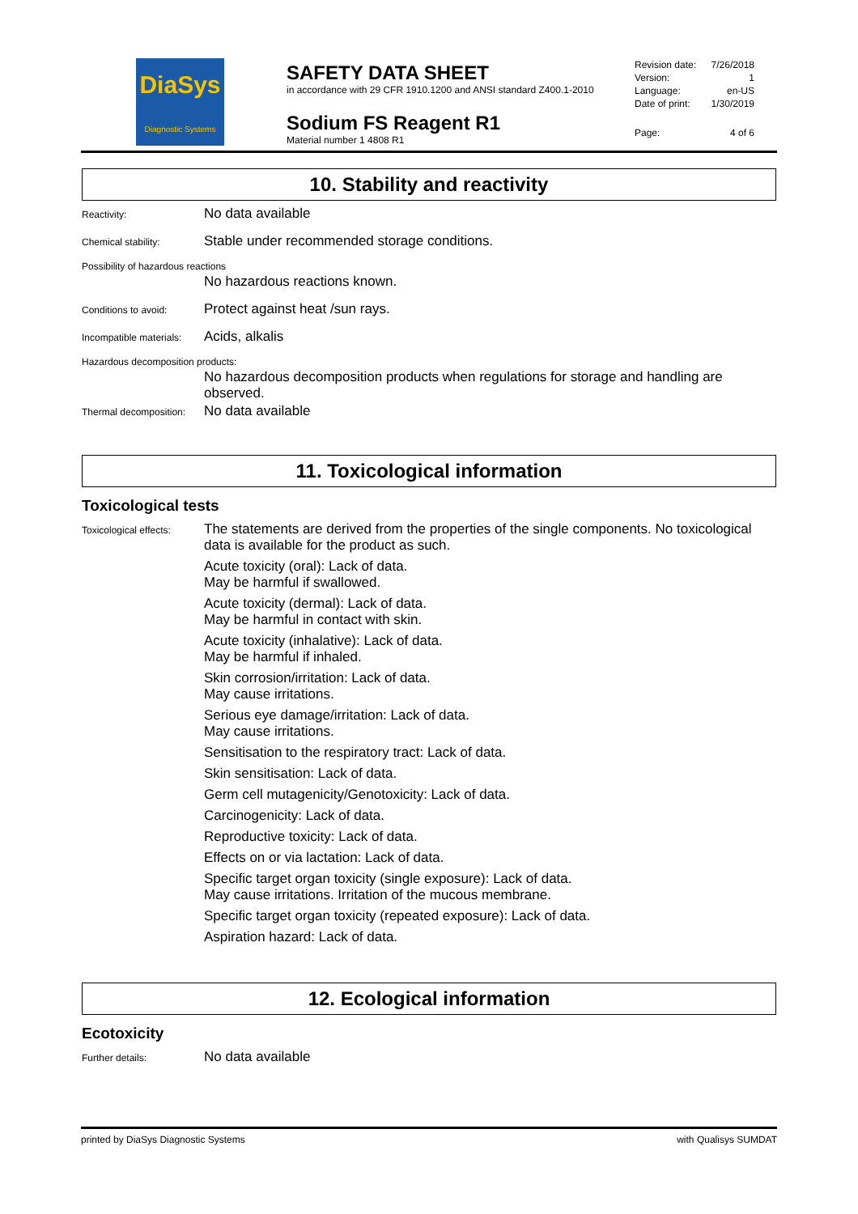DiaSys
Diagnostic Systems
SAFETY DATA SHEET
in accordance with 29 CFR 1910.1200 and ANSI standard Z400.1-2010
Sodium FS Reagent R1
Material number 1 4808 R1
Revision date: 7/26/2018
Version: 1
Language: en-US
Date of print: 1/30/2019
Page: 4 of 6
10. Stability and reactivity
Reactivity:
No data available
Chemical stability:
Stable under recommended storage conditions.
Possibility of hazardous reactions
No hazardous reactions known.
Conditions to avoid:
Protect against heat /sun rays.
Incompatible materials:
Acids, alkalis
Hazardous decomposition products:
No hazardous decomposition products when regulations for storage and handling are observed.
Thermal decomposition:
No data available
11. Toxicological information
Toxicological tests
Toxicological effects:
The statements are derived from the properties of the single components. No toxicological data is available for the product as such.
Acute toxicity (oral): Lack of data.
May be harmful if swallowed.
Acute toxicity (dermal): Lack of data.
May be harmful in contact with skin.
Acute toxicity (inhalative): Lack of data.
May be harmful if inhaled.
Skin corrosion/irritation: Lack of data.
May cause irritations.
Serious eye damage/irritation: Lack of data.
May cause irritations.
Sensitisation to the respiratory tract: Lack of data.
Skin sensitisation: Lack of data.
Germ cell mutagenicity/Genotoxicity: Lack of data.
Carcinogenicity: Lack of data.
Reproductive toxicity: Lack of data.
Effects on or via lactation: Lack of data.
Specific target organ toxicity (single exposure): Lack of data.
May cause irritations. Irritation of the mucous membrane.
Specific target organ toxicity (repeated exposure): Lack of data.
Aspiration hazard: Lack of data.
12. Ecological information
Ecotoxicity
Further details:
No data available
printed by DiaSys Diagnostic Systems with Qualisys SUMDAT